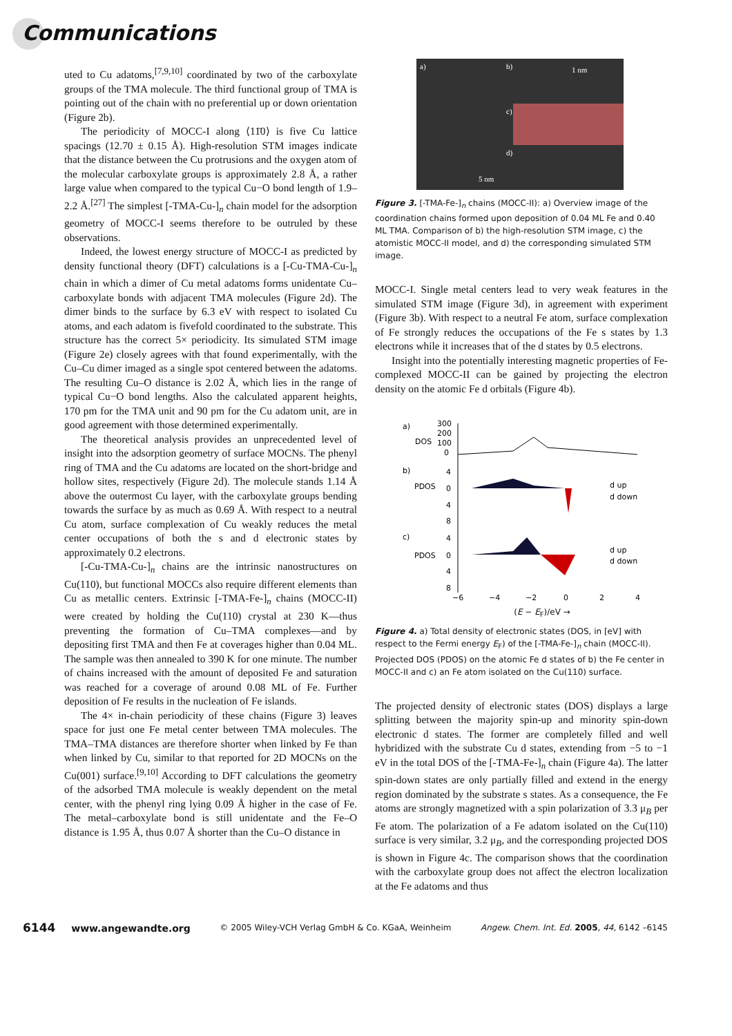Communications
uted to Cu adatoms,<sup>[7,9,10]</sup> coordinated by two of the carboxylate groups of the TMA molecule. The third functional group of TMA is pointing out of the chain with no preferential up or down orientation (Figure 2b).
The periodicity of MOCC-I along ⟨11̄0⟩ is five Cu lattice spacings (12.70 ± 0.15 Å). High-resolution STM images indicate that the distance between the Cu protrusions and the oxygen atom of the molecular carboxylate groups is approximately 2.8 Å, a rather large value when compared to the typical Cu−O bond length of 1.9–2.2 Å.<sup>[27]</sup> The simplest [-TMA-Cu-]<sub>n</sub> chain model for the adsorption geometry of MOCC-I seems therefore to be outruled by these observations.
Indeed, the lowest energy structure of MOCC-I as predicted by density functional theory (DFT) calculations is a [-Cu-TMA-Cu-]<sub>n</sub> chain in which a dimer of Cu metal adatoms forms unidentate Cu–carboxylate bonds with adjacent TMA molecules (Figure 2d). The dimer binds to the surface by 6.3 eV with respect to isolated Cu atoms, and each adatom is fivefold coordinated to the substrate. This structure has the correct 5× periodicity. Its simulated STM image (Figure 2e) closely agrees with that found experimentally, with the Cu–Cu dimer imaged as a single spot centered between the adatoms. The resulting Cu–O distance is 2.02 Å, which lies in the range of typical Cu−O bond lengths. Also the calculated apparent heights, 170 pm for the TMA unit and 90 pm for the Cu adatom unit, are in good agreement with those determined experimentally.
The theoretical analysis provides an unprecedented level of insight into the adsorption geometry of surface MOCNs. The phenyl ring of TMA and the Cu adatoms are located on the short-bridge and hollow sites, respectively (Figure 2d). The molecule stands 1.14 Å above the outermost Cu layer, with the carboxylate groups bending towards the surface by as much as 0.69 Å. With respect to a neutral Cu atom, surface complexation of Cu weakly reduces the metal center occupations of both the s and d electronic states by approximately 0.2 electrons.
[-Cu-TMA-Cu-]<sub>n</sub> chains are the intrinsic nanostructures on Cu(110), but functional MOCCs also require different elements than Cu as metallic centers. Extrinsic [-TMA-Fe-]<sub>n</sub> chains (MOCC-II) were created by holding the Cu(110) crystal at 230 K—thus preventing the formation of Cu–TMA complexes—and by depositing first TMA and then Fe at coverages higher than 0.04 ML. The sample was then annealed to 390 K for one minute. The number of chains increased with the amount of deposited Fe and saturation was reached for a coverage of around 0.08 ML of Fe. Further deposition of Fe results in the nucleation of Fe islands.
The 4× in-chain periodicity of these chains (Figure 3) leaves space for just one Fe metal center between TMA molecules. The TMA–TMA distances are therefore shorter when linked by Fe than when linked by Cu, similar to that reported for 2D MOCNs on the Cu(001) surface.<sup>[9,10]</sup> According to DFT calculations the geometry of the adsorbed TMA molecule is weakly dependent on the metal center, with the phenyl ring lying 0.09 Å higher in the case of Fe. The metal–carboxylate bond is still unidentate and the Fe–O distance is 1.95 Å, thus 0.07 Å shorter than the Cu–O distance in
a)
b)
1 nm
c)
d)
5 nm
Figure 3. [-TMA-Fe-]<sub>n</sub> chains (MOCC-II): a) Overview image of the coordination chains formed upon deposition of 0.04 ML Fe and 0.40 ML TMA. Comparison of b) the high-resolution STM image, c) the atomistic MOCC-II model, and d) the corresponding simulated STM image.
MOCC-I. Single metal centers lead to very weak features in the simulated STM image (Figure 3d), in agreement with experiment (Figure 3b). With respect to a neutral Fe atom, surface complexation of Fe strongly reduces the occupations of the Fe s states by 1.3 electrons while it increases that of the d states by 0.5 electrons.
Insight into the potentially interesting magnetic properties of Fe-complexed MOCC-II can be gained by projecting the electron density on the atomic Fe d orbitals (Figure 4b).
a)
300
200
DOS
100
0
b)
PDOS
4
0
4
8
d up
d down
c)
PDOS
4
0
4
8
d up
d down
−6
−4
−2
0
2
4
(E − E<sub>F</sub>)/eV →
Figure 4. a) Total density of electronic states (DOS, in [eV] with respect to the Fermi energy E<sub>F</sub>) of the [-TMA-Fe-]<sub>n</sub> chain (MOCC-II). Projected DOS (PDOS) on the atomic Fe d states of b) the Fe center in MOCC-II and c) an Fe atom isolated on the Cu(110) surface.
The projected density of electronic states (DOS) displays a large splitting between the majority spin-up and minority spin-down electronic d states. The former are completely filled and well hybridized with the substrate Cu d states, extending from −5 to −1 eV in the total DOS of the [-TMA-Fe-]<sub>n</sub> chain (Figure 4a). The latter spin-down states are only partially filled and extend in the energy region dominated by the substrate s states. As a consequence, the Fe atoms are strongly magnetized with a spin polarization of 3.3 μ<sub>B</sub> per Fe atom. The polarization of a Fe adatom isolated on the Cu(110) surface is very similar, 3.2 μ<sub>B</sub>, and the corresponding projected DOS is shown in Figure 4c. The comparison shows that the coordination with the carboxylate group does not affect the electron localization at the Fe adatoms and thus
6144 www.angewandte.org © 2005 Wiley-VCH Verlag GmbH & Co. KGaA, Weinheim Angew. Chem. Int. Ed. 2005, 44, 6142 –6145